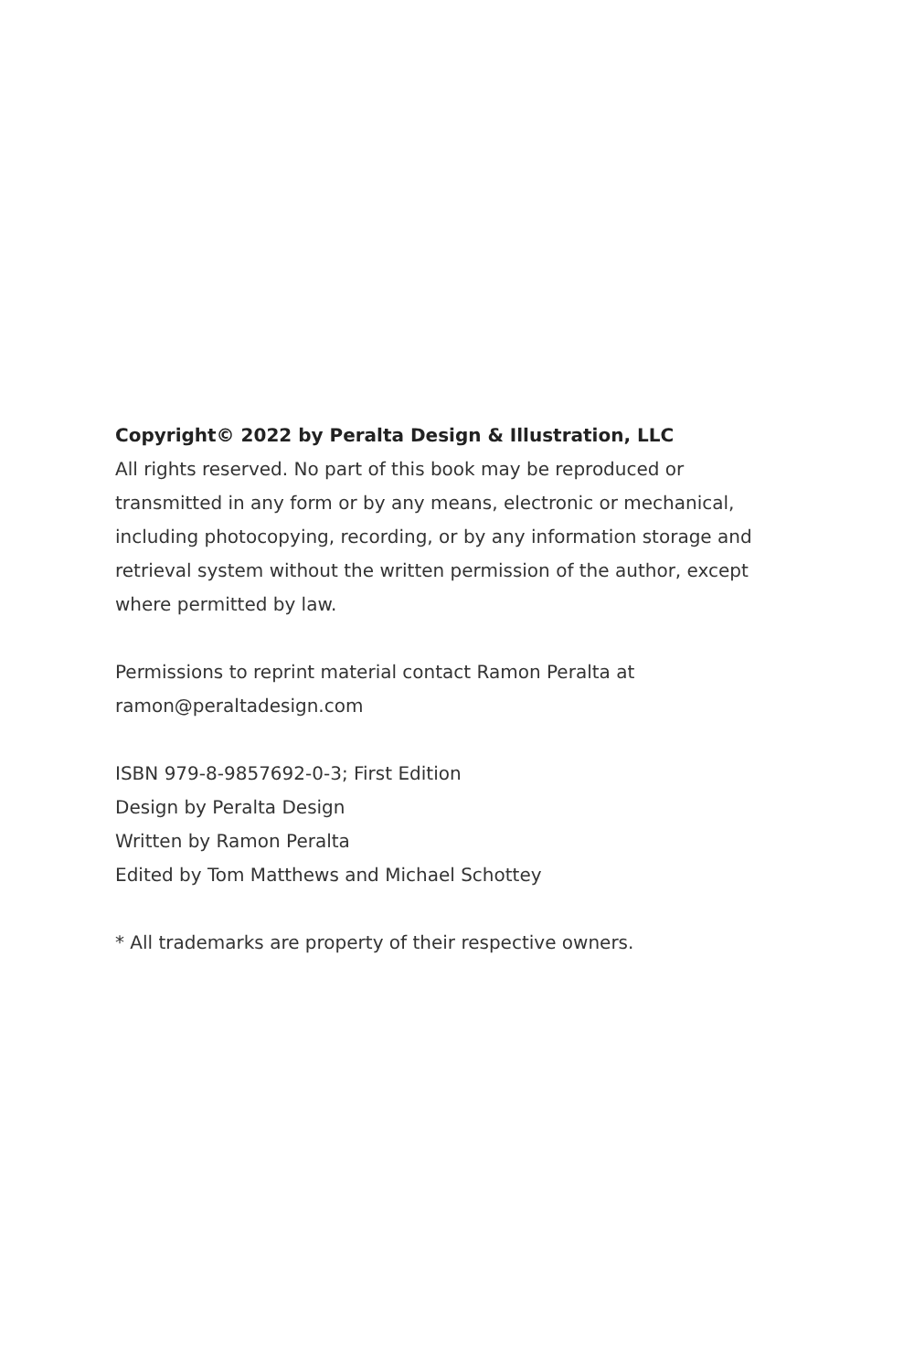Copyright© 2022 by Peralta Design & Illustration, LLC
All rights reserved. No part of this book may be reproduced or transmitted in any form or by any means, electronic or mechanical, including photocopying, recording, or by any information storage and retrieval system without the written permission of the author, except where permitted by law.
Permissions to reprint material contact Ramon Peralta at
ramon@peraltadesign.com
ISBN 979-8-9857692-0-3; First Edition
Design by Peralta Design
Written by Ramon Peralta
Edited by Tom Matthews and Michael Schottey
* All trademarks are property of their respective owners.